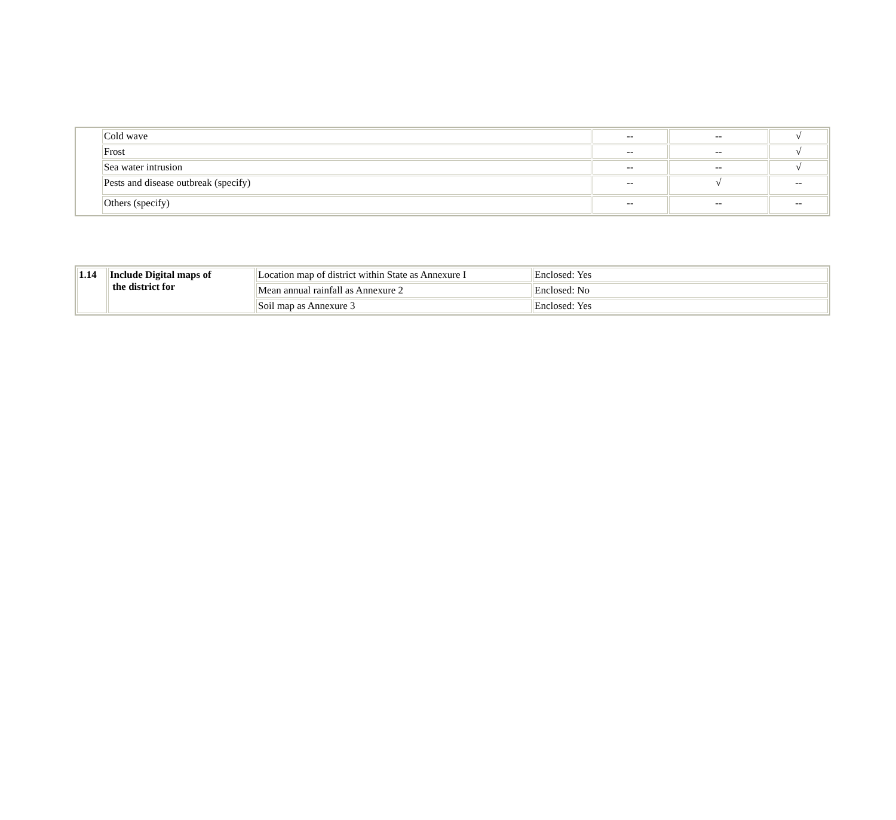| | Cold wave | -- | -- | √ |
| | Frost | -- | -- | √ |
| | Sea water intrusion | -- | -- | √ |
| | Pests and disease outbreak (specify) | -- | √ | -- |
| | Others (specify) | -- | -- | -- |
| 1.14 | Include Digital maps of the district for | Location map of district within State as Annexure I | Enclosed: Yes |
| | | Mean annual rainfall as Annexure 2 | Enclosed: No |
| | | Soil map as Annexure 3 | Enclosed: Yes |